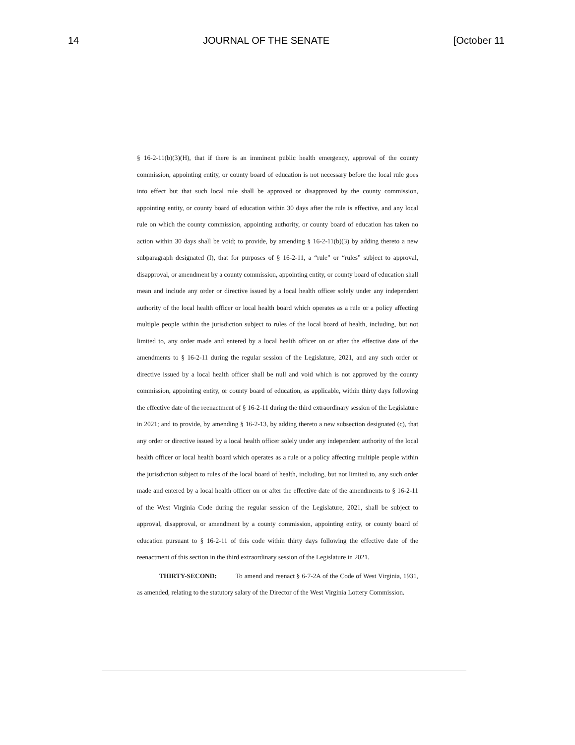14 JOURNAL OF THE SENATE [October 11
§ 16-2-11(b)(3)(H), that if there is an imminent public health emergency, approval of the county commission, appointing entity, or county board of education is not necessary before the local rule goes into effect but that such local rule shall be approved or disapproved by the county commission, appointing entity, or county board of education within 30 days after the rule is effective, and any local rule on which the county commission, appointing authority, or county board of education has taken no action within 30 days shall be void; to provide, by amending § 16-2-11(b)(3) by adding thereto a new subparagraph designated (I), that for purposes of § 16-2-11, a “rule” or “rules” subject to approval, disapproval, or amendment by a county commission, appointing entity, or county board of education shall mean and include any order or directive issued by a local health officer solely under any independent authority of the local health officer or local health board which operates as a rule or a policy affecting multiple people within the jurisdiction subject to rules of the local board of health, including, but not limited to, any order made and entered by a local health officer on or after the effective date of the amendments to § 16-2-11 during the regular session of the Legislature, 2021, and any such order or directive issued by a local health officer shall be null and void which is not approved by the county commission, appointing entity, or county board of education, as applicable, within thirty days following the effective date of the reenactment of § 16-2-11 during the third extraordinary session of the Legislature in 2021; and to provide, by amending § 16-2-13, by adding thereto a new subsection designated (c), that any order or directive issued by a local health officer solely under any independent authority of the local health officer or local health board which operates as a rule or a policy affecting multiple people within the jurisdiction subject to rules of the local board of health, including, but not limited to, any such order made and entered by a local health officer on or after the effective date of the amendments to § 16-2-11 of the West Virginia Code during the regular session of the Legislature, 2021, shall be subject to approval, disapproval, or amendment by a county commission, appointing entity, or county board of education pursuant to § 16-2-11 of this code within thirty days following the effective date of the reenactment of this section in the third extraordinary session of the Legislature in 2021.
THIRTY-SECOND: To amend and reenact § 6-7-2A of the Code of West Virginia, 1931, as amended, relating to the statutory salary of the Director of the West Virginia Lottery Commission.